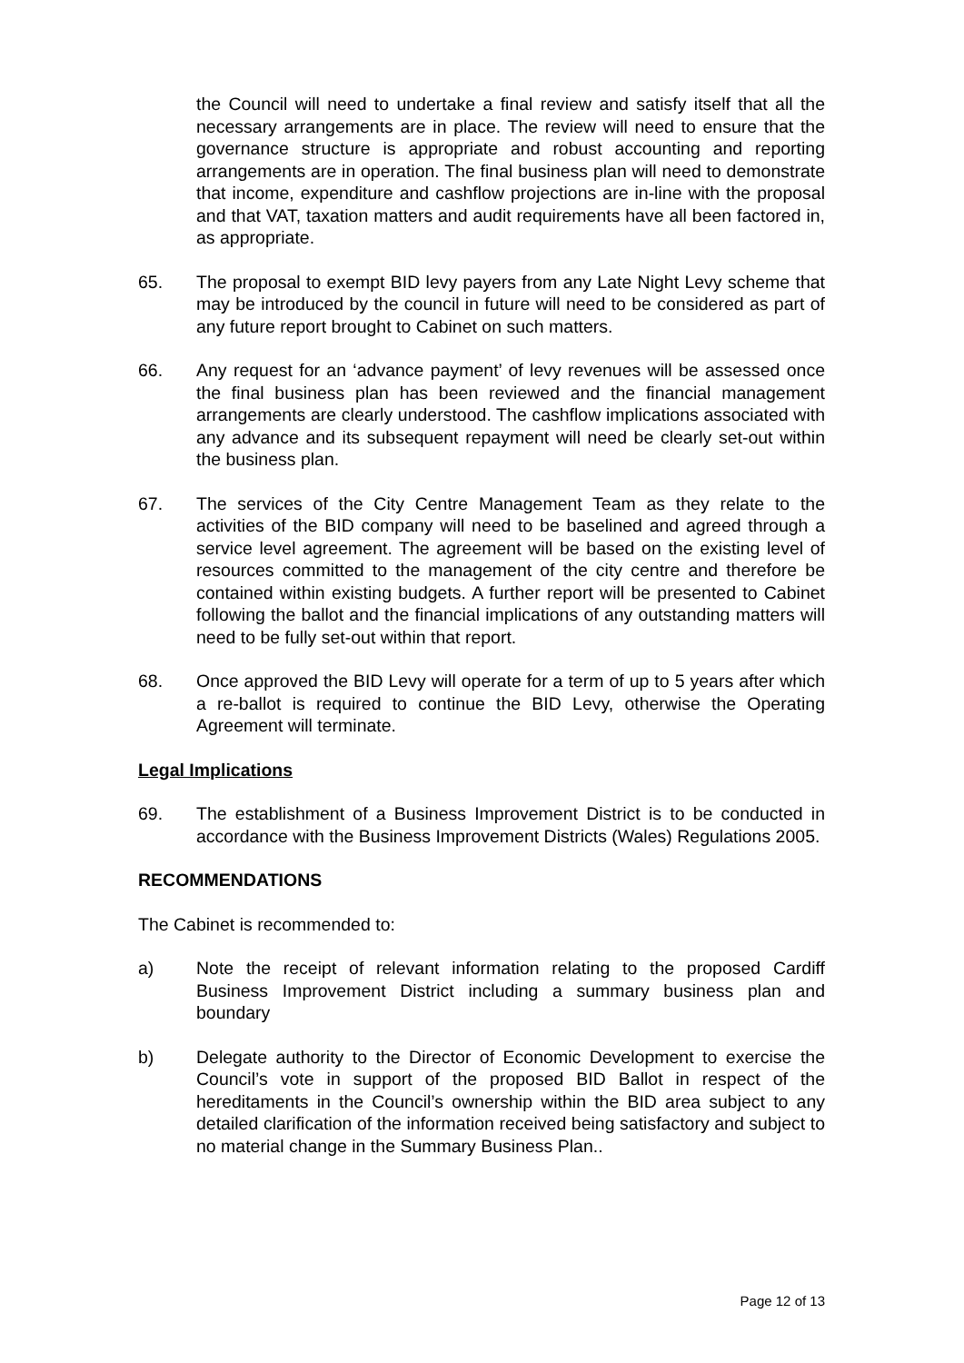the Council will need to undertake a final review and satisfy itself that all the necessary arrangements are in place. The review will need to ensure that the governance structure is appropriate and robust accounting and reporting arrangements are in operation. The final business plan will need to demonstrate that income, expenditure and cashflow projections are in-line with the proposal and that VAT, taxation matters and audit requirements have all been factored in, as appropriate.
65. The proposal to exempt BID levy payers from any Late Night Levy scheme that may be introduced by the council in future will need to be considered as part of any future report brought to Cabinet on such matters.
66. Any request for an ‘advance payment’ of levy revenues will be assessed once the final business plan has been reviewed and the financial management arrangements are clearly understood. The cashflow implications associated with any advance and its subsequent repayment will need be clearly set-out within the business plan.
67. The services of the City Centre Management Team as they relate to the activities of the BID company will need to be baselined and agreed through a service level agreement. The agreement will be based on the existing level of resources committed to the management of the city centre and therefore be contained within existing budgets. A further report will be presented to Cabinet following the ballot and the financial implications of any outstanding matters will need to be fully set-out within that report.
68. Once approved the BID Levy will operate for a term of up to 5 years after which a re-ballot is required to continue the BID Levy, otherwise the Operating Agreement will terminate.
Legal Implications
69. The establishment of a Business Improvement District is to be conducted in accordance with the Business Improvement Districts (Wales) Regulations 2005.
RECOMMENDATIONS
The Cabinet is recommended to:
a) Note the receipt of relevant information relating to the proposed Cardiff Business Improvement District including a summary business plan and boundary
b) Delegate authority to the Director of Economic Development to exercise the Council’s vote in support of the proposed BID Ballot in respect of the hereditaments in the Council’s ownership within the BID area subject to any detailed clarification of the information received being satisfactory and subject to no material change in the Summary Business Plan..
Page 12 of 13